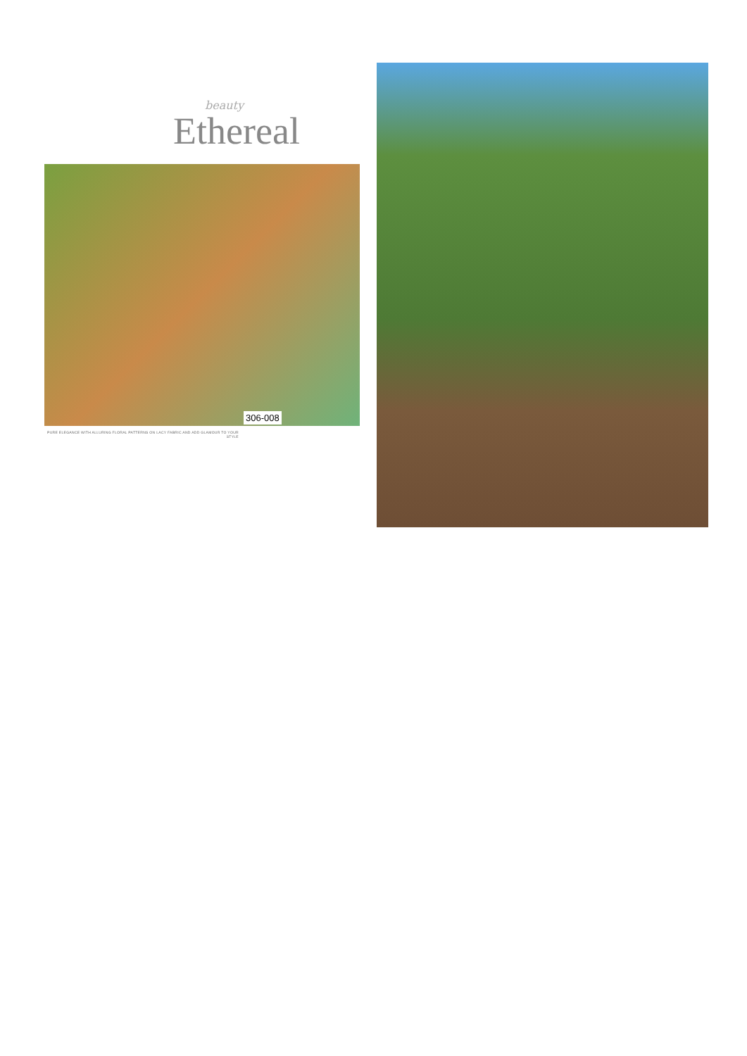beauty
Ethereal
306-008
PURE ELEGANCE WITH ALLURING FLORAL PATTERNS ON LACY FABRIC AND ADD GLAMOUR TO YOUR STYLE